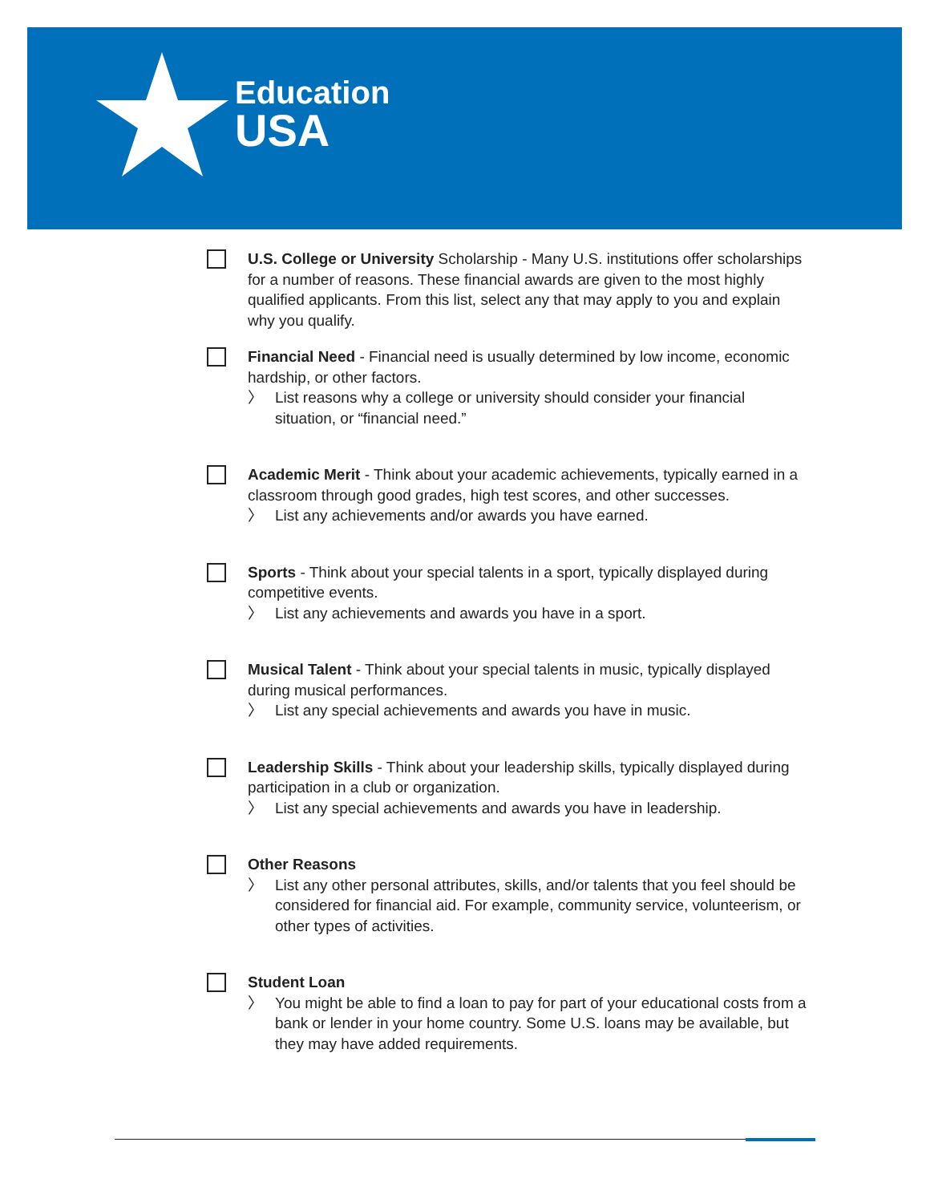Education
USA
U.S. College or University Scholarship - Many U.S. institutions offer scholarships for a number of reasons. These financial awards are given to the most highly qualified applicants. From this list, select any that may apply to you and explain why you qualify.
Financial Need - Financial need is usually determined by low income, economic hardship, or other factors.
〉 List reasons why a college or university should consider your financial situation, or “financial need.”
Academic Merit - Think about your academic achievements, typically earned in a classroom through good grades, high test scores, and other successes.
〉 List any achievements and/or awards you have earned.
Sports - Think about your special talents in a sport, typically displayed during competitive events.
〉 List any achievements and awards you have in a sport.
Musical Talent - Think about your special talents in music, typically displayed during musical performances.
〉 List any special achievements and awards you have in music.
Leadership Skills - Think about your leadership skills, typically displayed during participation in a club or organization.
〉 List any special achievements and awards you have in leadership.
Other Reasons
〉 List any other personal attributes, skills, and/or talents that you feel should be considered for financial aid. For example, community service, volunteerism, or other types of activities.
Student Loan
〉 You might be able to find a loan to pay for part of your educational costs from a bank or lender in your home country. Some U.S. loans may be available, but they may have added requirements.